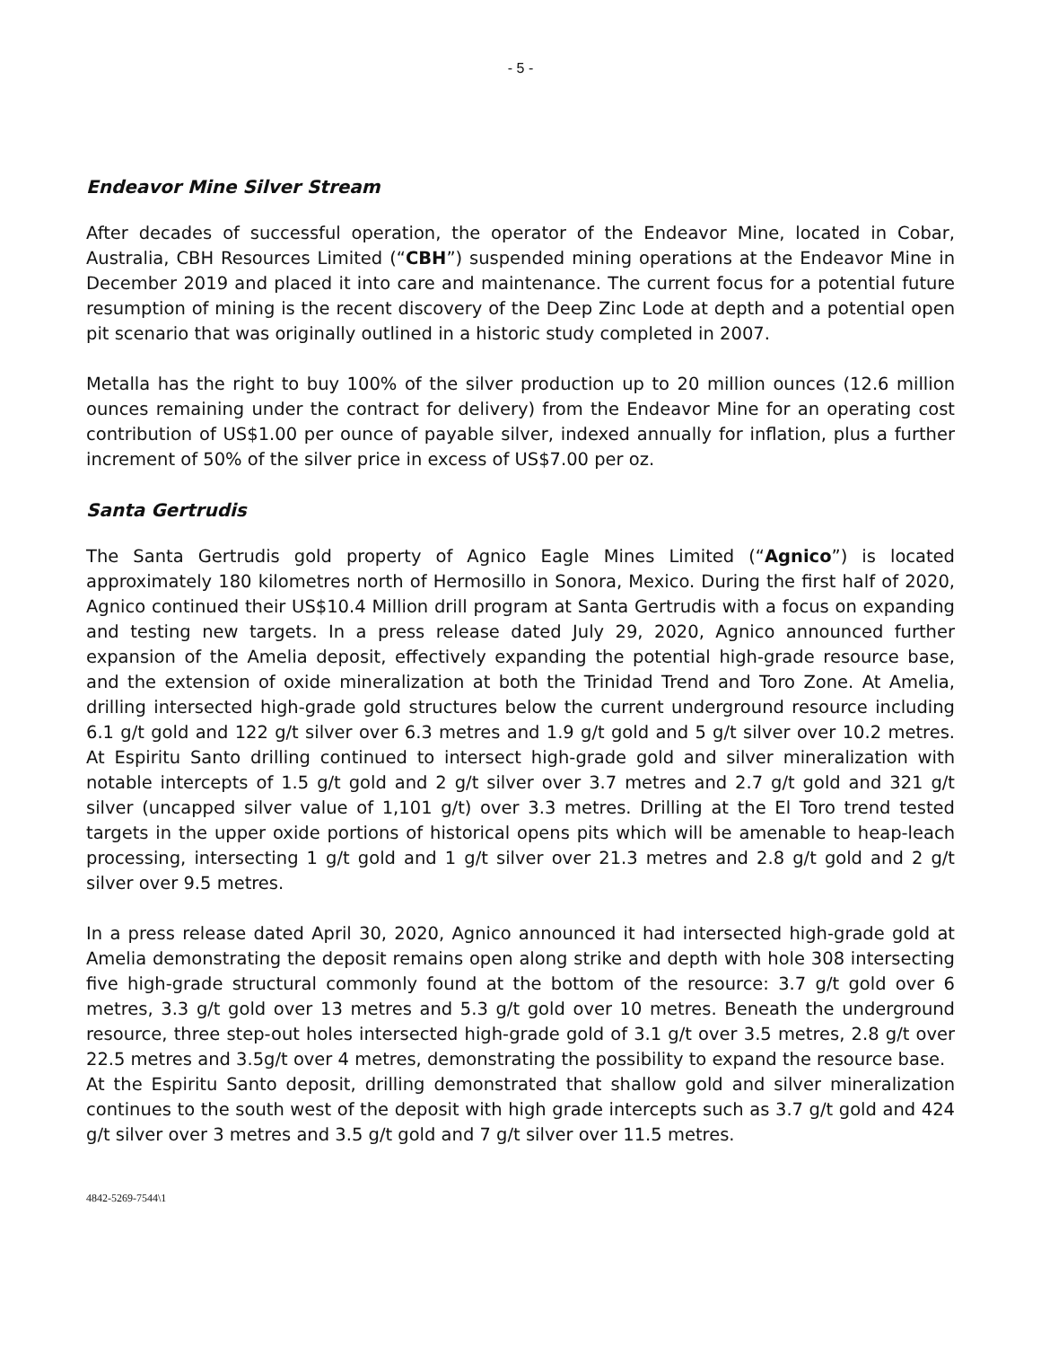- 5 -
Endeavor Mine Silver Stream
After decades of successful operation, the operator of the Endeavor Mine, located in Cobar, Australia, CBH Resources Limited (“CBH”) suspended mining operations at the Endeavor Mine in December 2019 and placed it into care and maintenance. The current focus for a potential future resumption of mining is the recent discovery of the Deep Zinc Lode at depth and a potential open pit scenario that was originally outlined in a historic study completed in 2007.
Metalla has the right to buy 100% of the silver production up to 20 million ounces (12.6 million ounces remaining under the contract for delivery) from the Endeavor Mine for an operating cost contribution of US$1.00 per ounce of payable silver, indexed annually for inflation, plus a further increment of 50% of the silver price in excess of US$7.00 per oz.
Santa Gertrudis
The Santa Gertrudis gold property of Agnico Eagle Mines Limited (“Agnico”) is located approximately 180 kilometres north of Hermosillo in Sonora, Mexico. During the first half of 2020, Agnico continued their US$10.4 Million drill program at Santa Gertrudis with a focus on expanding and testing new targets. In a press release dated July 29, 2020, Agnico announced further expansion of the Amelia deposit, effectively expanding the potential high-grade resource base, and the extension of oxide mineralization at both the Trinidad Trend and Toro Zone. At Amelia, drilling intersected high-grade gold structures below the current underground resource including 6.1 g/t gold and 122 g/t silver over 6.3 metres and 1.9 g/t gold and 5 g/t silver over 10.2 metres. At Espiritu Santo drilling continued to intersect high-grade gold and silver mineralization with notable intercepts of 1.5 g/t gold and 2 g/t silver over 3.7 metres and 2.7 g/t gold and 321 g/t silver (uncapped silver value of 1,101 g/t) over 3.3 metres. Drilling at the El Toro trend tested targets in the upper oxide portions of historical opens pits which will be amenable to heap-leach processing, intersecting 1 g/t gold and 1 g/t silver over 21.3 metres and 2.8 g/t gold and 2 g/t silver over 9.5 metres.
In a press release dated April 30, 2020, Agnico announced it had intersected high-grade gold at Amelia demonstrating the deposit remains open along strike and depth with hole 308 intersecting five high-grade structural commonly found at the bottom of the resource: 3.7 g/t gold over 6 metres, 3.3 g/t gold over 13 metres and 5.3 g/t gold over 10 metres. Beneath the underground resource, three step-out holes intersected high-grade gold of 3.1 g/t over 3.5 metres, 2.8 g/t over 22.5 metres and 3.5g/t over 4 metres, demonstrating the possibility to expand the resource base.
At the Espiritu Santo deposit, drilling demonstrated that shallow gold and silver mineralization continues to the south west of the deposit with high grade intercepts such as 3.7 g/t gold and 424 g/t silver over 3 metres and 3.5 g/t gold and 7 g/t silver over 11.5 metres.
4842-5269-7544\1